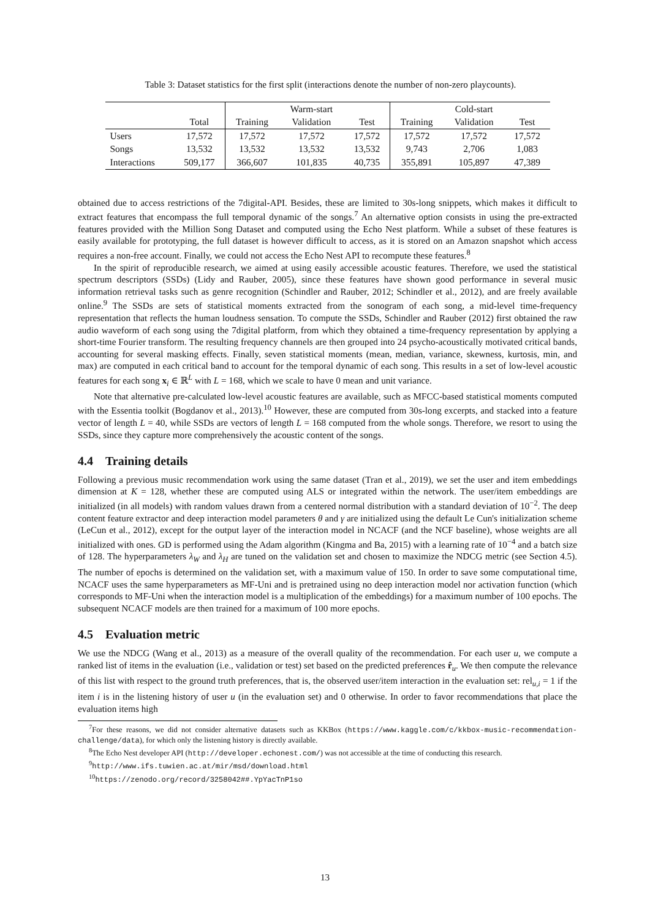Table 3: Dataset statistics for the first split (interactions denote the number of non-zero playcounts).
| | | | Warm-start | | | Cold-start | |
| --- | --- | --- | --- | --- | --- | --- | --- |
| | Total | Training | Validation | Test | Training | Validation | Test |
| Users | 17,572 | 17,572 | 17,572 | 17,572 | 17,572 | 17,572 | 17,572 |
| Songs | 13,532 | 13,532 | 13,532 | 13,532 | 9,743 | 2,706 | 1,083 |
| Interactions | 509,177 | 366,607 | 101,835 | 40,735 | 355,891 | 105,897 | 47,389 |
obtained due to access restrictions of the 7digital-API. Besides, these are limited to 30s-long snippets, which makes it difficult to extract features that encompass the full temporal dynamic of the songs.<sup>7</sup> An alternative option consists in using the pre-extracted features provided with the Million Song Dataset and computed using the Echo Nest platform. While a subset of these features is easily available for prototyping, the full dataset is however difficult to access, as it is stored on an Amazon snapshot which access requires a non-free account. Finally, we could not access the Echo Nest API to recompute these features.<sup>8</sup>
In the spirit of reproducible research, we aimed at using easily accessible acoustic features. Therefore, we used the statistical spectrum descriptors (SSDs) (Lidy and Rauber, 2005), since these features have shown good performance in several music information retrieval tasks such as genre recognition (Schindler and Rauber, 2012; Schindler et al., 2012), and are freely available online.<sup>9</sup> The SSDs are sets of statistical moments extracted from the sonogram of each song, a mid-level time-frequency representation that reflects the human loudness sensation. To compute the SSDs, Schindler and Rauber (2012) first obtained the raw audio waveform of each song using the 7digital platform, from which they obtained a time-frequency representation by applying a short-time Fourier transform. The resulting frequency channels are then grouped into 24 psycho-acoustically motivated critical bands, accounting for several masking effects. Finally, seven statistical moments (mean, median, variance, skewness, kurtosis, min, and max) are computed in each critical band to account for the temporal dynamic of each song. This results in a set of low-level acoustic features for each song x<sub>i</sub> ∈ ℝ<sup>L</sup> with L = 168, which we scale to have 0 mean and unit variance.
Note that alternative pre-calculated low-level acoustic features are available, such as MFCC-based statistical moments computed with the Essentia toolkit (Bogdanov et al., 2013).<sup>10</sup> However, these are computed from 30s-long excerpts, and stacked into a feature vector of length L = 40, while SSDs are vectors of length L = 168 computed from the whole songs. Therefore, we resort to using the SSDs, since they capture more comprehensively the acoustic content of the songs.
4.4 Training details
Following a previous music recommendation work using the same dataset (Tran et al., 2019), we set the user and item embeddings dimension at K = 128, whether these are computed using ALS or integrated within the network. The user/item embeddings are initialized (in all models) with random values drawn from a centered normal distribution with a standard deviation of 10<sup>−2</sup>. The deep content feature extractor and deep interaction model parameters θ and γ are initialized using the default Le Cun's initialization scheme (LeCun et al., 2012), except for the output layer of the interaction model in NCACF (and the NCF baseline), whose weights are all initialized with ones. GD is performed using the Adam algorithm (Kingma and Ba, 2015) with a learning rate of 10<sup>−4</sup> and a batch size of 128. The hyperparameters λ<sub>W</sub> and λ<sub>H</sub> are tuned on the validation set and chosen to maximize the NDCG metric (see Section 4.5). The number of epochs is determined on the validation set, with a maximum value of 150. In order to save some computational time, NCACF uses the same hyperparameters as MF-Uni and is pretrained using no deep interaction model nor activation function (which corresponds to MF-Uni when the interaction model is a multiplication of the embeddings) for a maximum number of 100 epochs. The subsequent NCACF models are then trained for a maximum of 100 more epochs.
4.5 Evaluation metric
We use the NDCG (Wang et al., 2013) as a measure of the overall quality of the recommendation. For each user u, we compute a ranked list of items in the evaluation (i.e., validation or test) set based on the predicted preferences r̂<sub>u</sub>. We then compute the relevance of this list with respect to the ground truth preferences, that is, the observed user/item interaction in the evaluation set: rel<sub>u,i</sub> = 1 if the item i is in the listening history of user u (in the evaluation set) and 0 otherwise. In order to favor recommendations that place the evaluation items high
<sup>7</sup> For these reasons, we did not consider alternative datasets such as KKBox (https://www.kaggle.com/c/kkbox-music-recommendation-challenge/data), for which only the listening history is directly available.
<sup>8</sup> The Echo Nest developer API (http://developer.echonest.com/) was not accessible at the time of conducting this research.
<sup>9</sup> http://www.ifs.tuwien.ac.at/mir/msd/download.html
<sup>10</sup> https://zenodo.org/record/3258042##.YpYacTnP1so
13